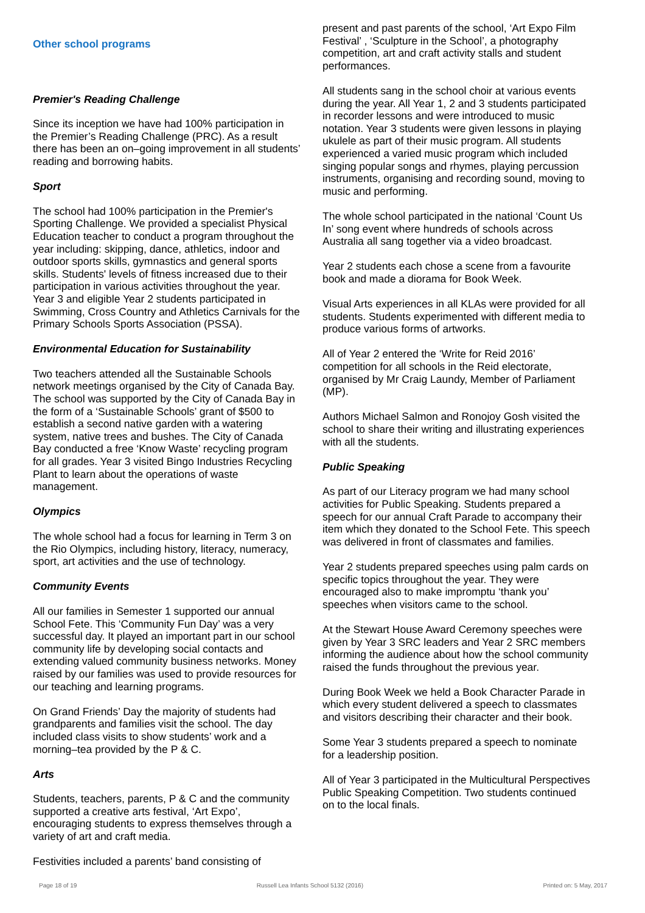Other school programs
Premier's Reading Challenge
Since its inception we have had 100% participation in the Premier’s Reading Challenge (PRC). As a result there has been an on–going improvement in all students’ reading and borrowing habits.
Sport
The school had 100% participation in the Premier's Sporting Challenge. We provided a specialist Physical Education teacher to conduct a program throughout the year including: skipping, dance, athletics, indoor and outdoor sports skills, gymnastics and general sports skills. Students' levels of fitness increased due to their participation in various activities throughout the year. Year 3 and eligible Year 2 students participated in Swimming, Cross Country and Athletics Carnivals for the Primary Schools Sports Association (PSSA).
Environmental Education for Sustainability
Two teachers attended all the Sustainable Schools network meetings organised by the City of Canada Bay. The school was supported by the City of Canada Bay in the form of a ‘Sustainable Schools’ grant of $500 to establish a second native garden with a watering system, native trees and bushes. The City of Canada Bay conducted a free ‘Know Waste’ recycling program for all grades. Year 3 visited Bingo Industries Recycling Plant to learn about the operations of waste management.
Olympics
The whole school had a focus for learning in Term 3 on the Rio Olympics, including history, literacy, numeracy, sport, art activities and the use of technology.
Community Events
All our families in Semester 1 supported our annual School Fete. This ‘Community Fun Day’ was a very successful day. It played an important part in our school community life by developing social contacts and extending valued community business networks. Money raised by our families was used to provide resources for our teaching and learning programs.
On Grand Friends’ Day the majority of students had grandparents and families visit the school. The day included class visits to show students’ work and a morning–tea provided by the P & C.
Arts
Students, teachers, parents, P & C and the community supported a creative arts festival, ‘Art Expo’, encouraging students to express themselves through a variety of art and craft media.
Festivities included a parents’ band consisting of
present and past parents of the school, ‘Art Expo Film Festival’ , ‘Sculpture in the School’, a photography competition, art and craft activity stalls and student performances.
All students sang in the school choir at various events during the year. All Year 1, 2 and 3 students participated in recorder lessons and were introduced to music notation. Year 3 students were given lessons in playing ukulele as part of their music program. All students experienced a varied music program which included singing popular songs and rhymes, playing percussion instruments, organising and recording sound, moving to music and performing.
The whole school participated in the national ‘Count Us In’ song event where hundreds of schools across Australia all sang together via a video broadcast.
Year 2 students each chose a scene from a favourite book and made a diorama for Book Week.
Visual Arts experiences in all KLAs were provided for all students. Students experimented with different media to produce various forms of artworks.
All of Year 2 entered the ‘Write for Reid 2016’ competition for all schools in the Reid electorate, organised by Mr Craig Laundy, Member of Parliament (MP).
Authors Michael Salmon and Ronojoy Gosh visited the school to share their writing and illustrating experiences with all the students.
Public Speaking
As part of our Literacy program we had many school activities for Public Speaking. Students prepared a speech for our annual Craft Parade to accompany their item which they donated to the School Fete. This speech was delivered in front of classmates and families.
Year 2 students prepared speeches using palm cards on specific topics throughout the year. They were encouraged also to make impromptu ‘thank you’ speeches when visitors came to the school.
At the Stewart House Award Ceremony speeches were given by Year 3 SRC leaders and Year 2 SRC members informing the audience about how the school community raised the funds throughout the previous year.
During Book Week we held a Book Character Parade in which every student delivered a speech to classmates and visitors describing their character and their book.
Some Year 3 students prepared a speech to nominate for a leadership position.
All of Year 3 participated in the Multicultural Perspectives Public Speaking Competition. Two students continued on to the local finals.
Page 18 of 19 Russell Lea Infants School 5132 (2016) Printed on: 5 May, 2017